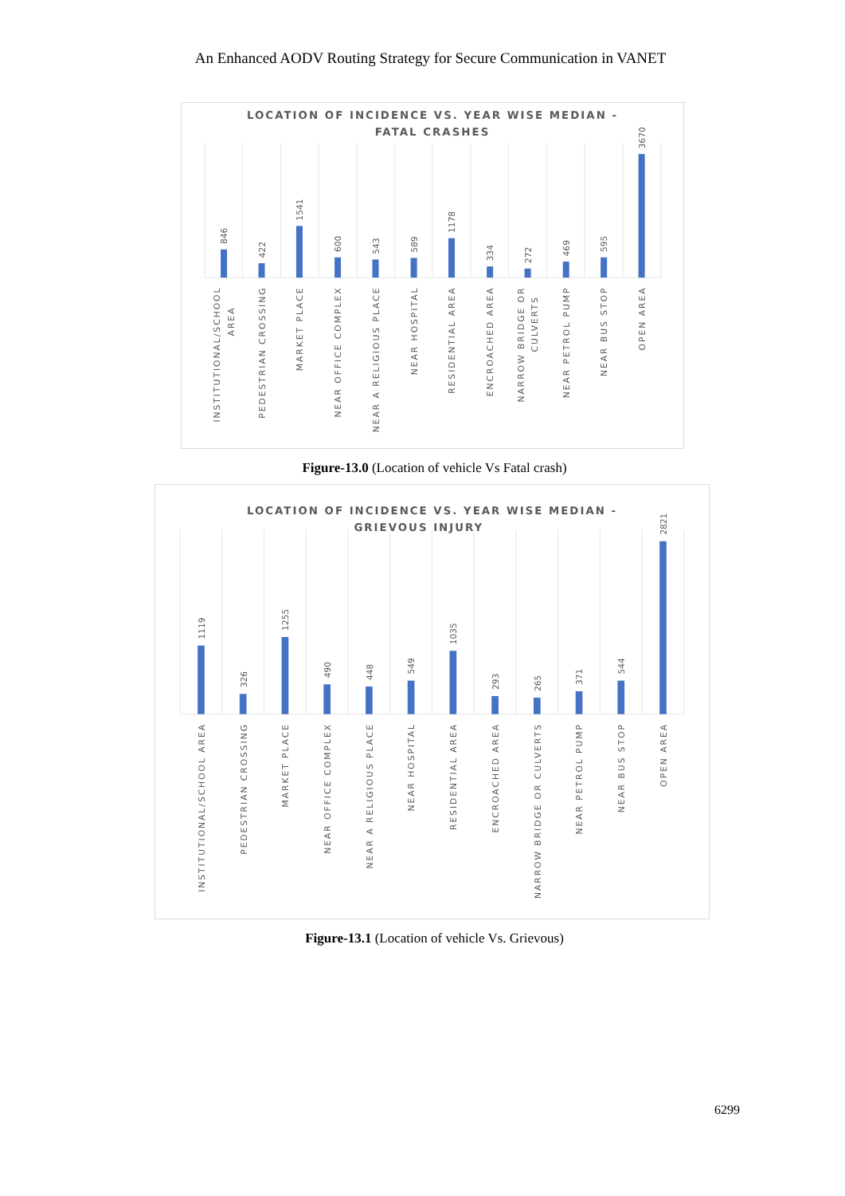An Enhanced AODV Routing Strategy for Secure Communication in VANET
LOCATION OF INCIDENCE VS. YEAR WISE MEDIAN -
FATAL CRASHES
846
422
1541
600
543
589
1178
334
272
469
595
3670
INSTITUTIONAL/SCHOOL
AREA
PEDESTRIAN CROSSING
MARKET PLACE
NEAR OFFICE COMPLEX
NEAR A RELIGIOUS PLACE
NEAR HOSPITAL
RESIDENTIAL AREA
ENCROACHED AREA
NARROW BRIDGE OR
CULVERTS
NEAR PETROL PUMP
NEAR BUS STOP
OPEN AREA
Figure-13.0 (Location of vehicle Vs Fatal crash)
LOCATION OF INCIDENCE VS. YEAR WISE MEDIAN -
GRIEVOUS INJURY
1119
326
1255
490
448
549
1035
293
265
371
544
2821
INSTITUTIONAL/SCHOOL AREA
PEDESTRIAN CROSSING
MARKET PLACE
NEAR OFFICE COMPLEX
NEAR A RELIGIOUS PLACE
NEAR HOSPITAL
RESIDENTIAL AREA
ENCROACHED AREA
NARROW BRIDGE OR CULVERTS
NEAR PETROL PUMP
NEAR BUS STOP
OPEN AREA
Figure-13.1 (Location of vehicle Vs. Grievous)
6299